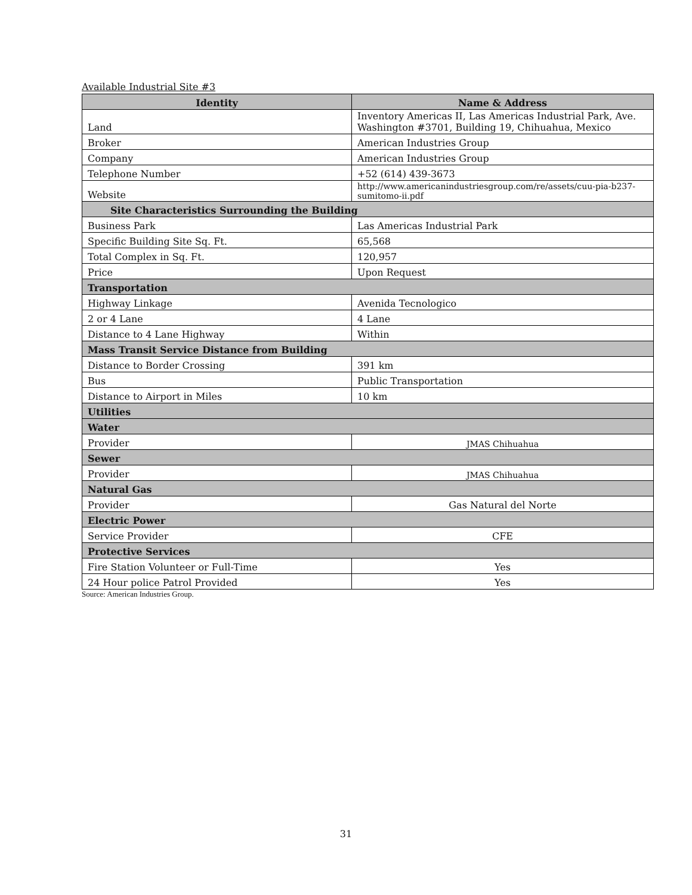Available Industrial Site #3
| Identity | Name & Address |
| --- | --- |
| Land | Inventory Americas II, Las Americas Industrial Park, Ave. Washington #3701, Building 19, Chihuahua, Mexico |
| Broker | American Industries Group |
| Company | American Industries Group |
| Telephone Number | +52 (614) 439-3673 |
| Website | http://www.americanindustriesgroup.com/re/assets/cuu-pia-b237-sumitomo-ii.pdf |
| Site Characteristics Surrounding the Building | |
| Business Park | Las Americas Industrial Park |
| Specific Building Site Sq. Ft. | 65,568 |
| Total Complex in Sq. Ft. | 120,957 |
| Price | Upon Request |
| Transportation | |
| Highway Linkage | Avenida Tecnologico |
| 2 or 4 Lane | 4 Lane |
| Distance to 4 Lane Highway | Within |
| Mass Transit Service Distance from Building | |
| Distance to Border Crossing | 391 km |
| Bus | Public Transportation |
| Distance to Airport in Miles | 10 km |
| Utilities | |
| Water | |
| Provider | JMAS Chihuahua |
| Sewer | |
| Provider | JMAS Chihuahua |
| Natural Gas | |
| Provider | Gas Natural del Norte |
| Electric Power | |
| Service Provider | CFE |
| Protective Services | |
| Fire Station Volunteer or Full-Time | Yes |
| 24 Hour police Patrol Provided | Yes |
Source: American Industries Group.
31